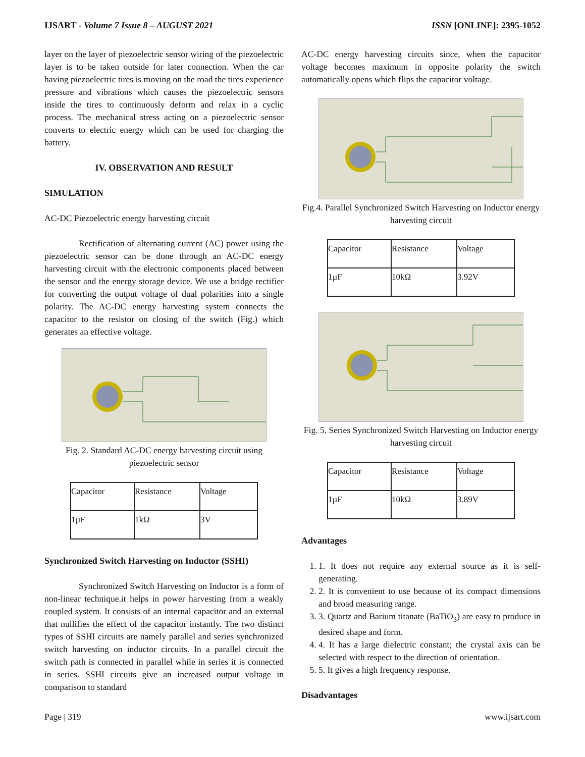IJSART - Volume 7 Issue 8 – AUGUST 2021 ISSN [ONLINE]: 2395-1052
layer on the layer of piezoelectric sensor wiring of the piezoelectric layer is to be taken outside for later connection. When the car having piezoelectric tires is moving on the road the tires experience pressure and vibrations which causes the piezoelectric sensors inside the tires to continuously deform and relax in a cyclic process. The mechanical stress acting on a piezoelectric sensor converts to electric energy which can be used for charging the battery.
IV. OBSERVATION AND RESULT
SIMULATION
AC-DC Piezoelectric energy harvesting circuit
Rectification of alternating current (AC) power using the piezoelectric sensor can be done through an AC-DC energy harvesting circuit with the electronic components placed between the sensor and the energy storage device. We use a bridge rectifier for converting the output voltage of dual polarities into a single polarity. The AC-DC energy harvesting system connects the capacitor to the resistor on closing of the switch (Fig.) which generates an effective voltage.
Fig. 2. Standard AC-DC energy harvesting circuit using piezoelectric sensor
| Capacitor | Resistance | Voltage |
| 1µF | 1kΩ | 3V |
Synchronized Switch Harvesting on Inductor (SSHI)
Synchronized Switch Harvesting on Inductor is a form of non-linear technique.it helps in power harvesting from a weakly coupled system. It consists of an internal capacitor and an external that nullifies the effect of the capacitor instantly. The two distinct types of SSHI circuits are namely parallel and series synchronized switch harvesting on inductor circuits. In a parallel circuit the switch path is connected in parallel while in series it is connected in series. SSHI circuits give an increased output voltage in comparison to standard
AC-DC energy harvesting circuits since, when the capacitor voltage becomes maximum in opposite polarity the switch automatically opens which flips the capacitor voltage.
Fig.4. Parallel Synchronized Switch Harvesting on Inductor energy harvesting circuit
| Capacitor | Resistance | Voltage |
| 1µF | 10kΩ | 3.92V |
Fig. 5. Series Synchronized Switch Harvesting on Inductor energy harvesting circuit
| Capacitor | Resistance | Voltage |
| 1µF | 10kΩ | 3.89V |
Advantages
1. 1. It does not require any external source as it is self-generating.
2. 2. It is convenient to use because of its compact dimensions and broad measuring range.
3. 3. Quartz and Barium titanate (BaTiO<sub>3</sub>) are easy to produce in desired shape and form.
4. 4. It has a large dielectric constant; the crystal axis can be selected with respect to the direction of orientation.
5. 5. It gives a high frequency response.
Disadvantages
Page | 319 www.ijsart.com